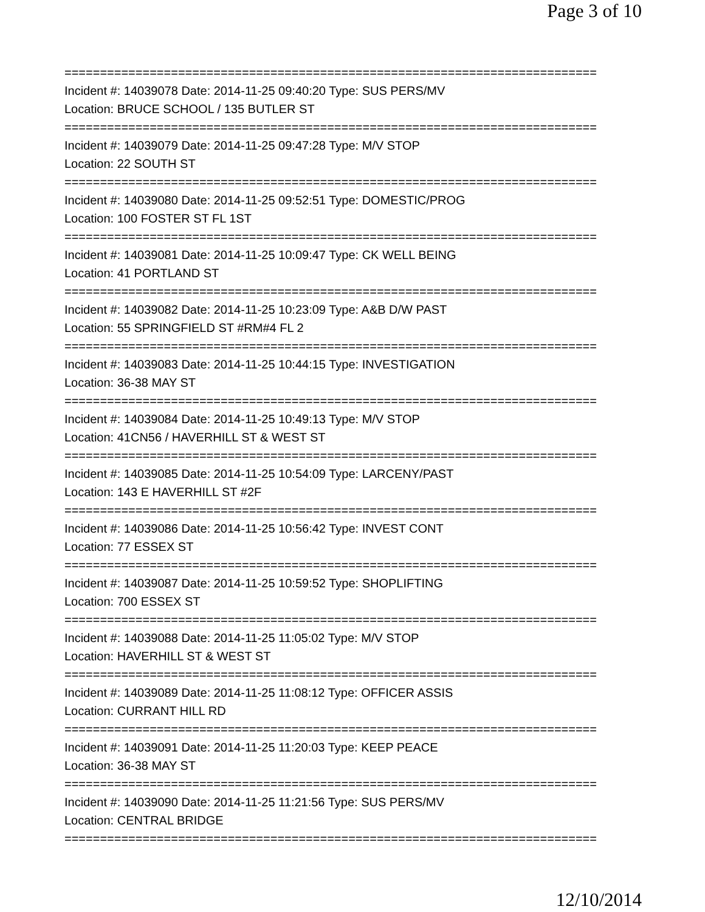Page 3 of 10
===========================================================================
Incident #: 14039078 Date: 2014-11-25 09:40:20 Type: SUS PERS/MV
Location: BRUCE SCHOOL / 135 BUTLER ST
===========================================================================
Incident #: 14039079 Date: 2014-11-25 09:47:28 Type: M/V STOP
Location: 22 SOUTH ST
===========================================================================
Incident #: 14039080 Date: 2014-11-25 09:52:51 Type: DOMESTIC/PROG
Location: 100 FOSTER ST FL 1ST
===========================================================================
Incident #: 14039081 Date: 2014-11-25 10:09:47 Type: CK WELL BEING
Location: 41 PORTLAND ST
===========================================================================
Incident #: 14039082 Date: 2014-11-25 10:23:09 Type: A&B D/W PAST
Location: 55 SPRINGFIELD ST #RM#4 FL 2
===========================================================================
Incident #: 14039083 Date: 2014-11-25 10:44:15 Type: INVESTIGATION
Location: 36-38 MAY ST
===========================================================================
Incident #: 14039084 Date: 2014-11-25 10:49:13 Type: M/V STOP
Location: 41CN56 / HAVERHILL ST & WEST ST
===========================================================================
Incident #: 14039085 Date: 2014-11-25 10:54:09 Type: LARCENY/PAST
Location: 143 E HAVERHILL ST #2F
===========================================================================
Incident #: 14039086 Date: 2014-11-25 10:56:42 Type: INVEST CONT
Location: 77 ESSEX ST
===========================================================================
Incident #: 14039087 Date: 2014-11-25 10:59:52 Type: SHOPLIFTING
Location: 700 ESSEX ST
===========================================================================
Incident #: 14039088 Date: 2014-11-25 11:05:02 Type: M/V STOP
Location: HAVERHILL ST & WEST ST
===========================================================================
Incident #: 14039089 Date: 2014-11-25 11:08:12 Type: OFFICER ASSIS
Location: CURRANT HILL RD
===========================================================================
Incident #: 14039091 Date: 2014-11-25 11:20:03 Type: KEEP PEACE
Location: 36-38 MAY ST
===========================================================================
Incident #: 14039090 Date: 2014-11-25 11:21:56 Type: SUS PERS/MV
Location: CENTRAL BRIDGE
===========================================================================
12/10/2014